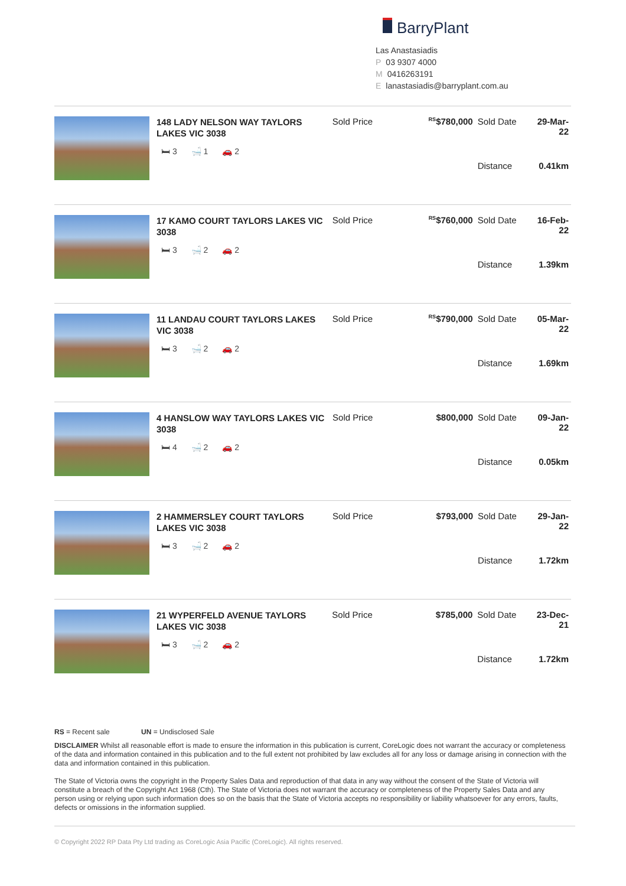BarryPlant
Las Anastasiadis
P 03 9307 4000
M 0416263191
Elanastasiadis@barryplant.com.au
148 LADY NELSON WAY TAYLORS LAKES VIC 3038
🛏 3 🛁 1 🚗 2
| Sold Price | <sup>RS</sup>$780,000 | Sold Date | 29-Mar-22 |
| | | Distance | 0.41km |
17 KAMO COURT TAYLORS LAKES VIC 3038
🛏 3 🛁 2 🚗 2
| Sold Price | <sup>RS</sup>$760,000 | Sold Date | 16-Feb-22 |
| | | Distance | 1.39km |
11 LANDAU COURT TAYLORS LAKES VIC 3038
🛏 3 🛁 2 🚗 2
| Sold Price | <sup>RS</sup>$790,000 | Sold Date | 05-Mar-22 |
| | | Distance | 1.69km |
4 HANSLOW WAY TAYLORS LAKES VIC 3038
🛏 4 🛁 2 🚗 2
| Sold Price | $800,000 | Sold Date | 09-Jan-22 |
| | | Distance | 0.05km |
2 HAMMERSLEY COURT TAYLORS LAKES VIC 3038
🛏 3 🛁 2 🚗 2
| Sold Price | $793,000 | Sold Date | 29-Jan-22 |
| | | Distance | 1.72km |
21 WYPERFELD AVENUE TAYLORS LAKES VIC 3038
🛏 3 🛁 2 🚗 2
| Sold Price | $785,000 | Sold Date | 23-Dec-21 |
| | | Distance | 1.72km |
RS = Recent sale UN = Undisclosed Sale
DISCLAIMER Whilst all reasonable effort is made to ensure the information in this publication is current, CoreLogic does not warrant the accuracy or completeness of the data and information contained in this publication and to the full extent not prohibited by law excludes all for any loss or damage arising in connection with the data and information contained in this publication.
The State of Victoria owns the copyright in the Property Sales Data and reproduction of that data in any way without the consent of the State of Victoria will constitute a breach of the Copyright Act 1968 (Cth). The State of Victoria does not warrant the accuracy or completeness of the Property Sales Data and any person using or relying upon such information does so on the basis that the State of Victoria accepts no responsibility or liability whatsoever for any errors, faults, defects or omissions in the information supplied.
© Copyright 2022 RP Data Pty Ltd trading as CoreLogic Asia Pacific (CoreLogic). All rights reserved.